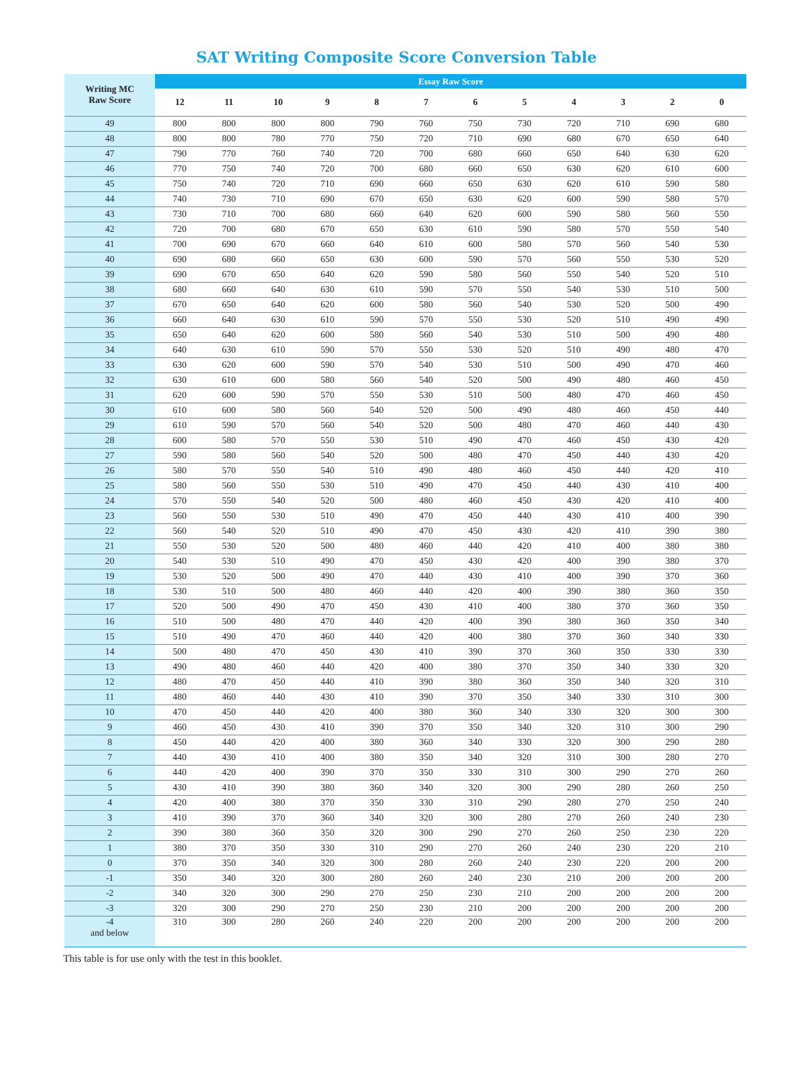SAT Writing Composite Score Conversion Table
| Writing MC Raw Score | Essay Raw Score | | | | | | | | | | | |
| --- | --- | --- | --- | --- | --- | --- | --- | --- | --- | --- | --- | --- |
| | 12 | 11 | 10 | 9 | 8 | 7 | 6 | 5 | 4 | 3 | 2 | 0 |
| 49 | 800 | 800 | 800 | 800 | 790 | 760 | 750 | 730 | 720 | 710 | 690 | 680 |
| 48 | 800 | 800 | 780 | 770 | 750 | 720 | 710 | 690 | 680 | 670 | 650 | 640 |
| 47 | 790 | 770 | 760 | 740 | 720 | 700 | 680 | 660 | 650 | 640 | 630 | 620 |
| 46 | 770 | 750 | 740 | 720 | 700 | 680 | 660 | 650 | 630 | 620 | 610 | 600 |
| 45 | 750 | 740 | 720 | 710 | 690 | 660 | 650 | 630 | 620 | 610 | 590 | 580 |
| 44 | 740 | 730 | 710 | 690 | 670 | 650 | 630 | 620 | 600 | 590 | 580 | 570 |
| 43 | 730 | 710 | 700 | 680 | 660 | 640 | 620 | 600 | 590 | 580 | 560 | 550 |
| 42 | 720 | 700 | 680 | 670 | 650 | 630 | 610 | 590 | 580 | 570 | 550 | 540 |
| 41 | 700 | 690 | 670 | 660 | 640 | 610 | 600 | 580 | 570 | 560 | 540 | 530 |
| 40 | 690 | 680 | 660 | 650 | 630 | 600 | 590 | 570 | 560 | 550 | 530 | 520 |
| 39 | 690 | 670 | 650 | 640 | 620 | 590 | 580 | 560 | 550 | 540 | 520 | 510 |
| 38 | 680 | 660 | 640 | 630 | 610 | 590 | 570 | 550 | 540 | 530 | 510 | 500 |
| 37 | 670 | 650 | 640 | 620 | 600 | 580 | 560 | 540 | 530 | 520 | 500 | 490 |
| 36 | 660 | 640 | 630 | 610 | 590 | 570 | 550 | 530 | 520 | 510 | 490 | 490 |
| 35 | 650 | 640 | 620 | 600 | 580 | 560 | 540 | 530 | 510 | 500 | 490 | 480 |
| 34 | 640 | 630 | 610 | 590 | 570 | 550 | 530 | 520 | 510 | 490 | 480 | 470 |
| 33 | 630 | 620 | 600 | 590 | 570 | 540 | 530 | 510 | 500 | 490 | 470 | 460 |
| 32 | 630 | 610 | 600 | 580 | 560 | 540 | 520 | 500 | 490 | 480 | 460 | 450 |
| 31 | 620 | 600 | 590 | 570 | 550 | 530 | 510 | 500 | 480 | 470 | 460 | 450 |
| 30 | 610 | 600 | 580 | 560 | 540 | 520 | 500 | 490 | 480 | 460 | 450 | 440 |
| 29 | 610 | 590 | 570 | 560 | 540 | 520 | 500 | 480 | 470 | 460 | 440 | 430 |
| 28 | 600 | 580 | 570 | 550 | 530 | 510 | 490 | 470 | 460 | 450 | 430 | 420 |
| 27 | 590 | 580 | 560 | 540 | 520 | 500 | 480 | 470 | 450 | 440 | 430 | 420 |
| 26 | 580 | 570 | 550 | 540 | 510 | 490 | 480 | 460 | 450 | 440 | 420 | 410 |
| 25 | 580 | 560 | 550 | 530 | 510 | 490 | 470 | 450 | 440 | 430 | 410 | 400 |
| 24 | 570 | 550 | 540 | 520 | 500 | 480 | 460 | 450 | 430 | 420 | 410 | 400 |
| 23 | 560 | 550 | 530 | 510 | 490 | 470 | 450 | 440 | 430 | 410 | 400 | 390 |
| 22 | 560 | 540 | 520 | 510 | 490 | 470 | 450 | 430 | 420 | 410 | 390 | 380 |
| 21 | 550 | 530 | 520 | 500 | 480 | 460 | 440 | 420 | 410 | 400 | 380 | 380 |
| 20 | 540 | 530 | 510 | 490 | 470 | 450 | 430 | 420 | 400 | 390 | 380 | 370 |
| 19 | 530 | 520 | 500 | 490 | 470 | 440 | 430 | 410 | 400 | 390 | 370 | 360 |
| 18 | 530 | 510 | 500 | 480 | 460 | 440 | 420 | 400 | 390 | 380 | 360 | 350 |
| 17 | 520 | 500 | 490 | 470 | 450 | 430 | 410 | 400 | 380 | 370 | 360 | 350 |
| 16 | 510 | 500 | 480 | 470 | 440 | 420 | 400 | 390 | 380 | 360 | 350 | 340 |
| 15 | 510 | 490 | 470 | 460 | 440 | 420 | 400 | 380 | 370 | 360 | 340 | 330 |
| 14 | 500 | 480 | 470 | 450 | 430 | 410 | 390 | 370 | 360 | 350 | 330 | 330 |
| 13 | 490 | 480 | 460 | 440 | 420 | 400 | 380 | 370 | 350 | 340 | 330 | 320 |
| 12 | 480 | 470 | 450 | 440 | 410 | 390 | 380 | 360 | 350 | 340 | 320 | 310 |
| 11 | 480 | 460 | 440 | 430 | 410 | 390 | 370 | 350 | 340 | 330 | 310 | 300 |
| 10 | 470 | 450 | 440 | 420 | 400 | 380 | 360 | 340 | 330 | 320 | 300 | 300 |
| 9 | 460 | 450 | 430 | 410 | 390 | 370 | 350 | 340 | 320 | 310 | 300 | 290 |
| 8 | 450 | 440 | 420 | 400 | 380 | 360 | 340 | 330 | 320 | 300 | 290 | 280 |
| 7 | 440 | 430 | 410 | 400 | 380 | 350 | 340 | 320 | 310 | 300 | 280 | 270 |
| 6 | 440 | 420 | 400 | 390 | 370 | 350 | 330 | 310 | 300 | 290 | 270 | 260 |
| 5 | 430 | 410 | 390 | 380 | 360 | 340 | 320 | 300 | 290 | 280 | 260 | 250 |
| 4 | 420 | 400 | 380 | 370 | 350 | 330 | 310 | 290 | 280 | 270 | 250 | 240 |
| 3 | 410 | 390 | 370 | 360 | 340 | 320 | 300 | 280 | 270 | 260 | 240 | 230 |
| 2 | 390 | 380 | 360 | 350 | 320 | 300 | 290 | 270 | 260 | 250 | 230 | 220 |
| 1 | 380 | 370 | 350 | 330 | 310 | 290 | 270 | 260 | 240 | 230 | 220 | 210 |
| 0 | 370 | 350 | 340 | 320 | 300 | 280 | 260 | 240 | 230 | 220 | 200 | 200 |
| -1 | 350 | 340 | 320 | 300 | 280 | 260 | 240 | 230 | 210 | 200 | 200 | 200 |
| -2 | 340 | 320 | 300 | 290 | 270 | 250 | 230 | 210 | 200 | 200 | 200 | 200 |
| -3 | 320 | 300 | 290 | 270 | 250 | 230 | 210 | 200 | 200 | 200 | 200 | 200 |
| -4 and below | 310 | 300 | 280 | 260 | 240 | 220 | 200 | 200 | 200 | 200 | 200 | 200 |
This table is for use only with the test in this booklet.